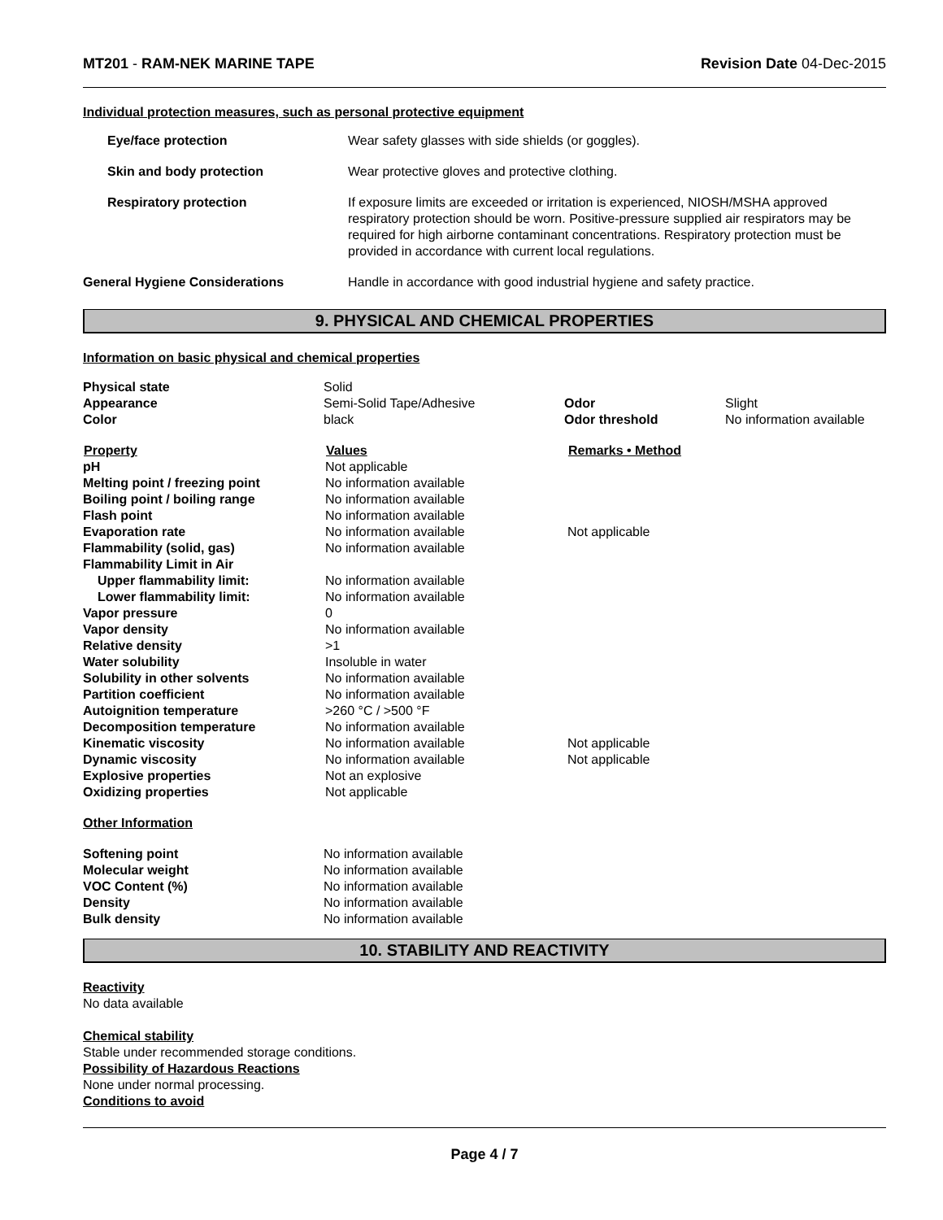MT201 - RAM-NEK MARINE TAPE Revision Date 04-Dec-2015
Individual protection measures, such as personal protective equipment
| Eye/face protection | Wear safety glasses with side shields (or goggles). |
| Skin and body protection | Wear protective gloves and protective clothing. |
| Respiratory protection | If exposure limits are exceeded or irritation is experienced, NIOSH/MSHA approved respiratory protection should be worn. Positive-pressure supplied air respirators may be required for high airborne contaminant concentrations. Respiratory protection must be provided in accordance with current local regulations. |
| General Hygiene Considerations | Handle in accordance with good industrial hygiene and safety practice. |
9. PHYSICAL AND CHEMICAL PROPERTIES
Information on basic physical and chemical properties
| Physical state | Solid | | |
| Appearance | Semi-Solid Tape/Adhesive | Odor | Slight |
| Color | black | Odor threshold | No information available |
| Property | Values | Remarks • Method |
| --- | --- | --- |
| pH | Not applicable | |
| Melting point / freezing point | No information available | |
| Boiling point / boiling range | No information available | |
| Flash point | No information available | |
| Evaporation rate | No information available | Not applicable |
| Flammability (solid, gas) | No information available | |
| Flammability Limit in Air | | |
| Upper flammability limit: | No information available | |
| Lower flammability limit: | No information available | |
| Vapor pressure | 0 | |
| Vapor density | No information available | |
| Relative density | >1 | |
| Water solubility | Insoluble in water | |
| Solubility in other solvents | No information available | |
| Partition coefficient | No information available | |
| Autoignition temperature | >260 °C / >500 °F | |
| Decomposition temperature | No information available | |
| Kinematic viscosity | No information available | Not applicable |
| Dynamic viscosity | No information available | Not applicable |
| Explosive properties | Not an explosive | |
| Oxidizing properties | Not applicable | |
Other Information
| Softening point | No information available |
| Molecular weight | No information available |
| VOC Content (%) | No information available |
| Density | No information available |
| Bulk density | No information available |
10. STABILITY AND REACTIVITY
Reactivity
No data available
Chemical stability
Stable under recommended storage conditions.
Possibility of Hazardous Reactions
None under normal processing.
Conditions to avoid
Page 4 / 7